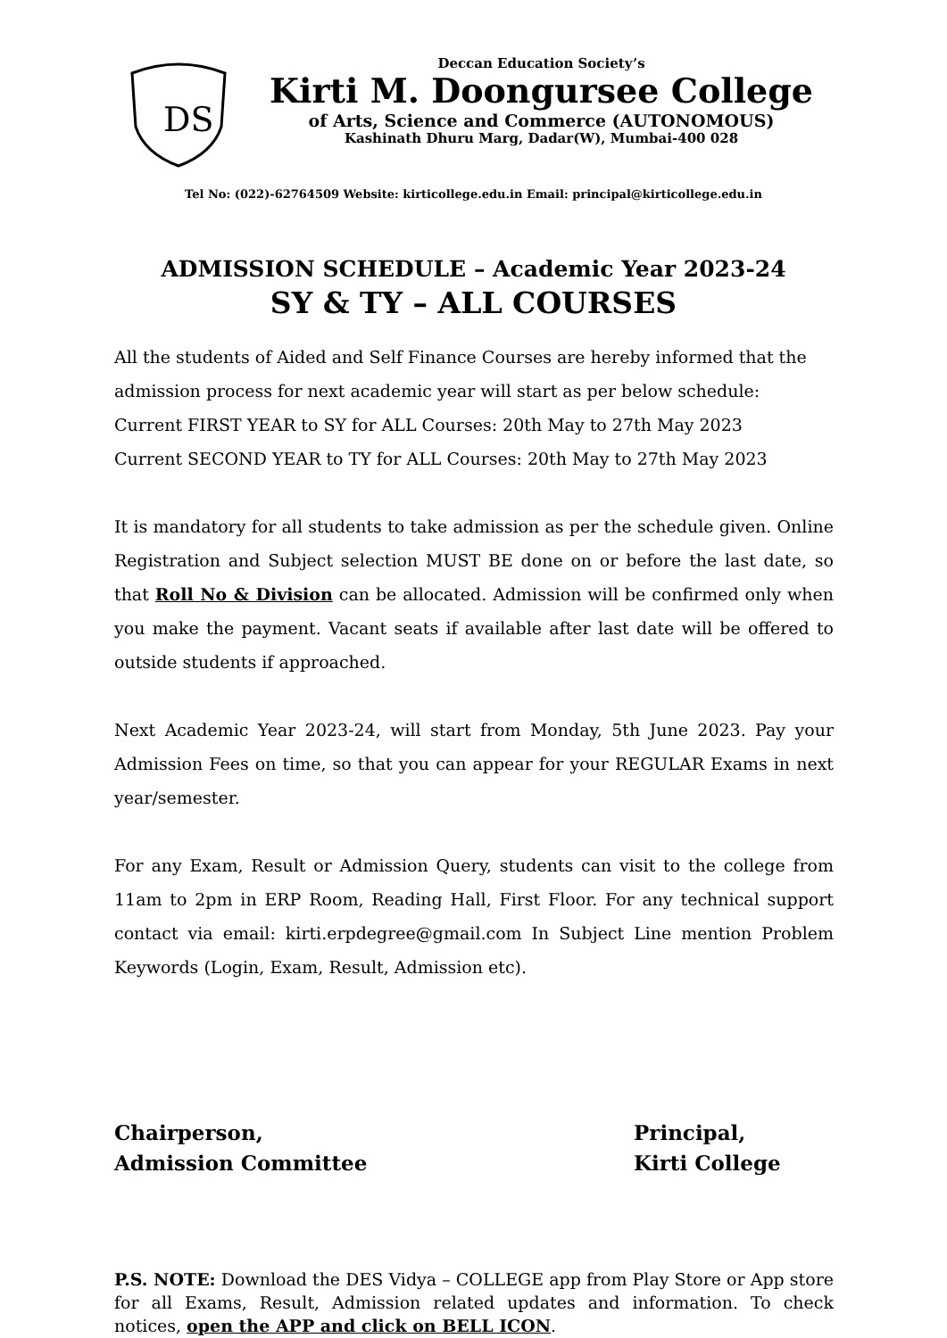DS
Deccan Education Society’s
Kirti M. Doongursee College
of Arts, Science and Commerce (AUTONOMOUS)
Kashinath Dhuru Marg, Dadar(W), Mumbai-400 028
Tel No: (022)-62764509 Website: kirticollege.edu.in Email: principal@kirticollege.edu.in
ADMISSION SCHEDULE – Academic Year 2023-24
SY & TY – ALL COURSES
All the students of Aided and Self Finance Courses are hereby informed that the admission process for next academic year will start as per below schedule:
Current FIRST YEAR to SY for ALL Courses: 20th May to 27th May 2023
Current SECOND YEAR to TY for ALL Courses: 20th May to 27th May 2023
It is mandatory for all students to take admission as per the schedule given. Online Registration and Subject selection MUST BE done on or before the last date, so that Roll No & Division can be allocated. Admission will be confirmed only when you make the payment. Vacant seats if available after last date will be offered to outside students if approached.
Next Academic Year 2023-24, will start from Monday, 5th June 2023. Pay your Admission Fees on time, so that you can appear for your REGULAR Exams in next year/semester.
For any Exam, Result or Admission Query, students can visit to the college from 11am to 2pm in ERP Room, Reading Hall, First Floor. For any technical support contact via email: kirti.erpdegree@gmail.com In Subject Line mention Problem Keywords (Login, Exam, Result, Admission etc).
Chairperson,
Admission Committee
Principal,
Kirti College
P.S. NOTE: Download the DES Vidya – COLLEGE app from Play Store or App store for all Exams, Result, Admission related updates and information. To check notices, open the APP and click on BELL ICON.